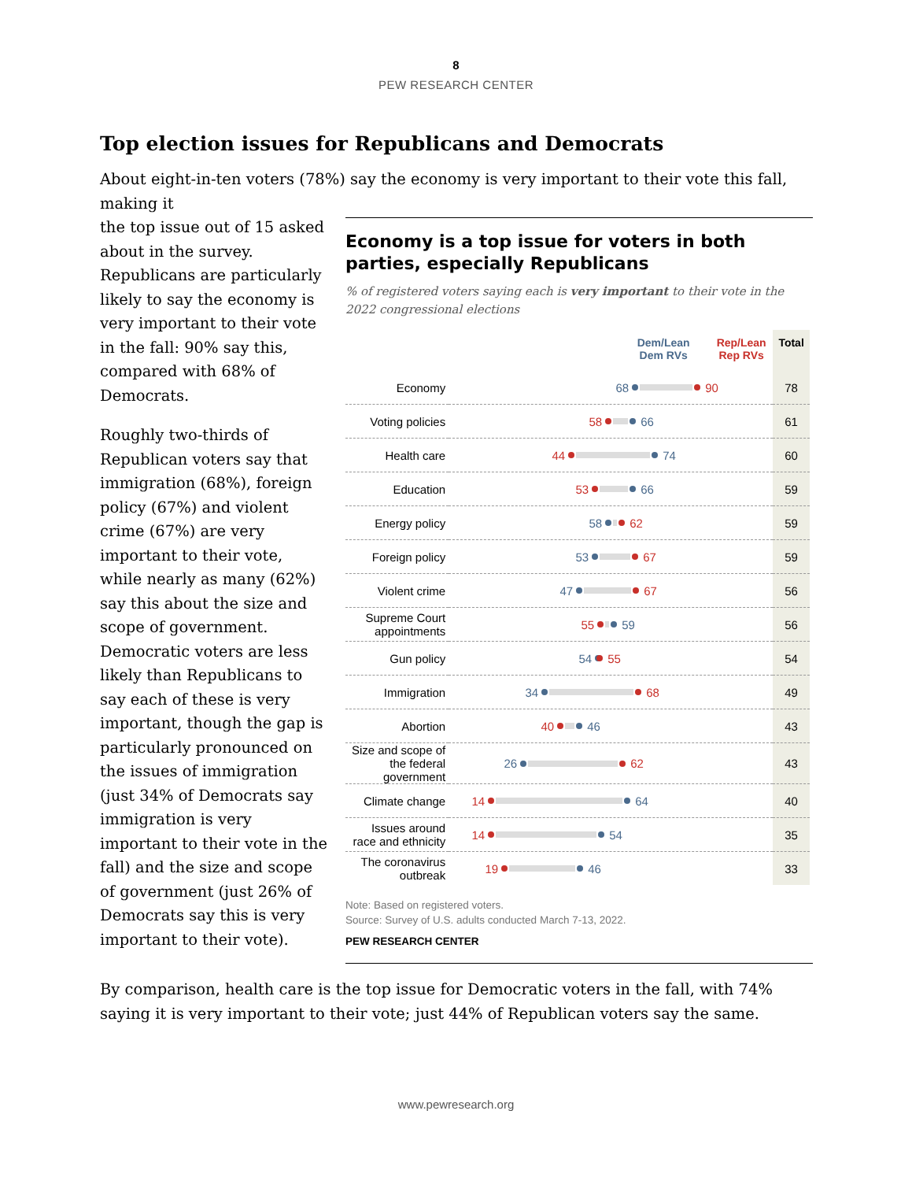8
PEW RESEARCH CENTER
Top election issues for Republicans and Democrats
About eight-in-ten voters (78%) say the economy is very important to their vote this fall, making it
the top issue out of 15 asked about in the survey. Republicans are particularly likely to say the economy is very important to their vote in the fall: 90% say this, compared with 68% of Democrats.
Roughly two-thirds of Republican voters say that immigration (68%), foreign policy (67%) and violent crime (67%) are very important to their vote, while nearly as many (62%) say this about the size and scope of government. Democratic voters are less likely than Republicans to say each of these is very important, though the gap is particularly pronounced on the issues of immigration (just 34% of Democrats say immigration is very important to their vote in the fall) and the size and scope of government (just 26% of Democrats say this is very important to their vote).
Economy is a top issue for voters in both parties, especially Republicans
% of registered voters saying each is very important to their vote in the 2022 congressional elections
| | Dem/Lean Dem RVs Rep/Lean Rep RVs | Total |
| Economy | 68 90 | 78 |
| Voting policies | 58 66 | 61 |
| Health care | 44 74 | 60 |
| Education | 53 66 | 59 |
| Energy policy | 58 62 | 59 |
| Foreign policy | 53 67 | 59 |
| Violent crime | 47 67 | 56 |
| Supreme Court appointments | 55 59 | 56 |
| Gun policy | 54 55 | 54 |
| Immigration | 34 68 | 49 |
| Abortion | 40 46 | 43 |
| Size and scope of the federal government | 26 62 | 43 |
| Climate change | 14 64 | 40 |
| Issues around race and ethnicity | 14 54 | 35 |
| The coronavirus outbreak | 19 46 | 33 |
Note: Based on registered voters.
Source: Survey of U.S. adults conducted March 7-13, 2022.
PEW RESEARCH CENTER
By comparison, health care is the top issue for Democratic voters in the fall, with 74% saying it is very important to their vote; just 44% of Republican voters say the same.
www.pewresearch.org